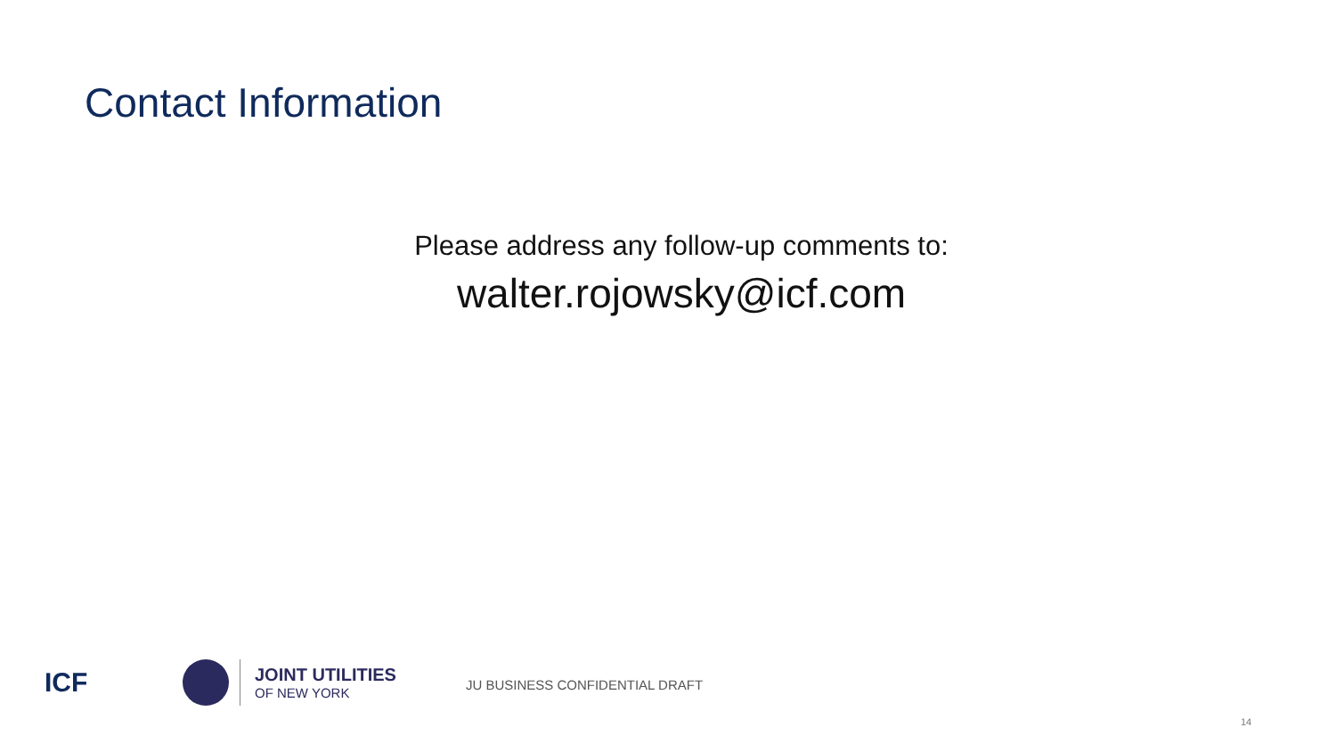Contact Information
Please address any follow-up comments to:
walter.rojowsky@icf.com
ICF
JOINT UTILITIES
OF NEW YORK
JU BUSINESS CONFIDENTIAL DRAFT
14